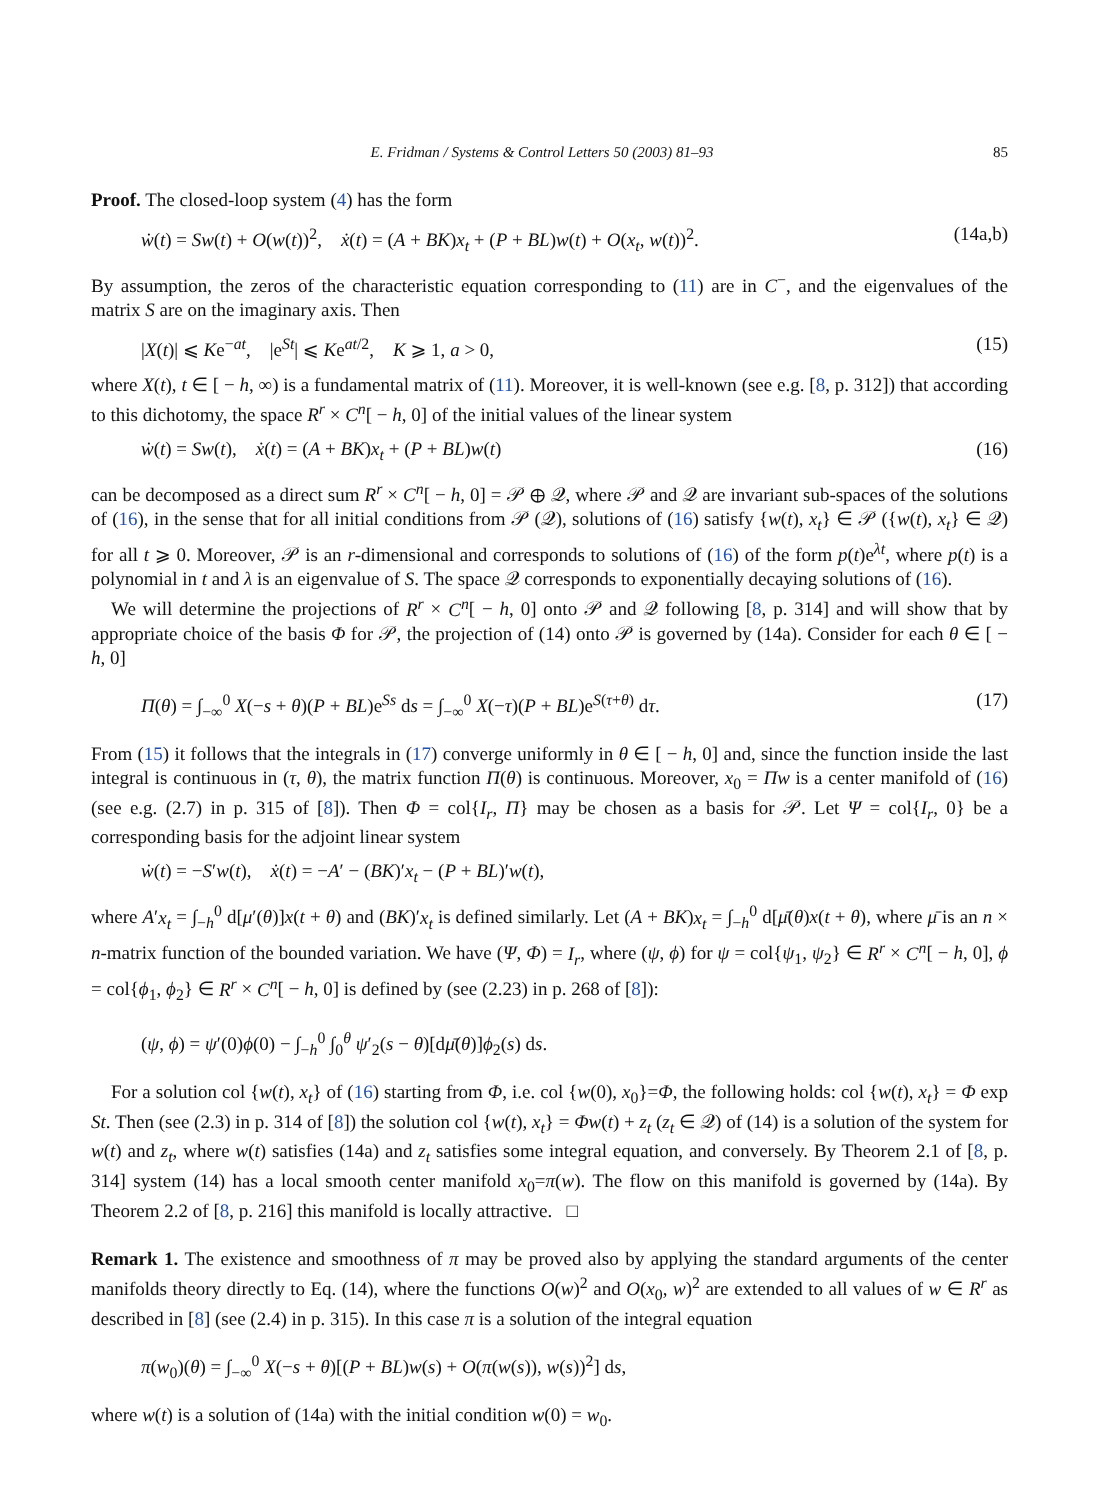E. Fridman / Systems & Control Letters 50 (2003) 81–93 85
Proof. The closed-loop system (4) has the form
ẇ(t) = Sw(t) + O(w(t))<sup>2</sup>, ẋ(t) = (A + BK)x<sub>t</sub> + (P + BL)w(t) + O(x<sub>t</sub>, w(t))<sup>2</sup>. (14a,b)
By assumption, the zeros of the characteristic equation corresponding to (11) are in C<sup>−</sup>, and the eigenvalues of the matrix S are on the imaginary axis. Then
|X(t)| ⩽ Ke<sup>−at</sup>, |e<sup>St</sup>| ⩽ Ke<sup>at/2</sup>, K ⩾ 1, a > 0, (15)
where X(t), t ∈ [ − h, ∞) is a fundamental matrix of (11). Moreover, it is well-known (see e.g. [8, p. 312]) that according to this dichotomy, the space R<sup>r</sup> × C<sup>n</sup>[ − h, 0] of the initial values of the linear system
ẇ(t) = Sw(t), ẋ(t) = (A + BK)x<sub>t</sub> + (P + BL)w(t) (16)
can be decomposed as a direct sum R<sup>r</sup> × C<sup>n</sup>[ − h, 0] = 𝒫 ⊕ 𝒬, where 𝒫 and 𝒬 are invariant sub-spaces of the solutions of (16), in the sense that for all initial conditions from 𝒫 (𝒬), solutions of (16) satisfy {w(t), x<sub>t</sub>} ∈ 𝒫 ({w(t), x<sub>t</sub>} ∈ 𝒬) for all t ⩾ 0. Moreover, 𝒫 is an r-dimensional and corresponds to solutions of (16) of the form p(t)e<sup>λt</sup>, where p(t) is a polynomial in t and λ is an eigenvalue of S. The space 𝒬 corresponds to exponentially decaying solutions of (16).
We will determine the projections of R<sup>r</sup> × C<sup>n</sup>[ − h, 0] onto 𝒫 and 𝒬 following [8, p. 314] and will show that by appropriate choice of the basis Φ for 𝒫, the projection of (14) onto 𝒫 is governed by (14a). Consider for each θ ∈ [ − h, 0]
Π(θ) = ∫<sub>−∞</sub><sup>0</sup> X(−s + θ)(P + BL)e<sup>Ss</sup> ds = ∫<sub>−∞</sub><sup>0</sup> X(−τ)(P + BL)e<sup>S(τ+θ)</sup> dτ. (17)
From (15) it follows that the integrals in (17) converge uniformly in θ ∈ [ − h, 0] and, since the function inside the last integral is continuous in (τ, θ), the matrix function Π(θ) is continuous. Moreover, x<sub>0</sub> = Πw is a center manifold of (16) (see e.g. (2.7) in p. 315 of [8]). Then Φ = col{I<sub>r</sub>, Π} may be chosen as a basis for 𝒫. Let Ψ = col{I<sub>r</sub>, 0} be a corresponding basis for the adjoint linear system
ẇ(t) = −S′w(t), ẋ(t) = −A′ − (BK)′x<sub>t</sub> − (P + BL)′w(t),
where A′x<sub>t</sub> = ∫<sub>−h</sub><sup>0</sup> d[μ′(θ)]x(t + θ) and (BK)′x<sub>t</sub> is defined similarly. Let (A + BK)x<sub>t</sub> = ∫<sub>−h</sub><sup>0</sup> d[μ̄(θ)x(t + θ), where μ̄ is an n × n-matrix function of the bounded variation. We have (Ψ, Φ) = I<sub>r</sub>, where (ψ, ϕ) for ψ = col{ψ<sub>1</sub>, ψ<sub>2</sub>} ∈ R<sup>r</sup> × C<sup>n</sup>[ − h, 0], ϕ = col{ϕ<sub>1</sub>, ϕ<sub>2</sub>} ∈ R<sup>r</sup> × C<sup>n</sup>[ − h, 0] is defined by (see (2.23) in p. 268 of [8]):
(ψ, ϕ) = ψ′(0)ϕ(0) − ∫<sub>−h</sub><sup>0</sup> ∫<sub>0</sub><sup>θ</sup> ψ′<sub>2</sub>(s − θ)[dμ̄(θ)]ϕ<sub>2</sub>(s) ds.
For a solution col {w(t), x<sub>t</sub>} of (16) starting from Φ, i.e. col {w(0), x<sub>0</sub>}=Φ, the following holds: col {w(t), x<sub>t</sub>} = Φ exp St. Then (see (2.3) in p. 314 of [8]) the solution col {w(t), x<sub>t</sub>} = Φw(t) + z<sub>t</sub> (z<sub>t</sub> ∈ 𝒬) of (14) is a solution of the system for w(t) and z<sub>t</sub>, where w(t) satisfies (14a) and z<sub>t</sub> satisfies some integral equation, and conversely. By Theorem 2.1 of [8, p. 314] system (14) has a local smooth center manifold x<sub>0</sub>=π(w). The flow on this manifold is governed by (14a). By Theorem 2.2 of [8, p. 216] this manifold is locally attractive. □
Remark 1. The existence and smoothness of π may be proved also by applying the standard arguments of the center manifolds theory directly to Eq. (14), where the functions O(w)<sup>2</sup> and O(x<sub>0</sub>, w)<sup>2</sup> are extended to all values of w ∈ R<sup>r</sup> as described in [8] (see (2.4) in p. 315). In this case π is a solution of the integral equation
π(w<sub>0</sub>)(θ) = ∫<sub>−∞</sub><sup>0</sup> X(−s + θ)[(P + BL)w(s) + O(π(w(s)), w(s))<sup>2</sup>] ds,
where w(t) is a solution of (14a) with the initial condition w(0) = w<sub>0</sub>.